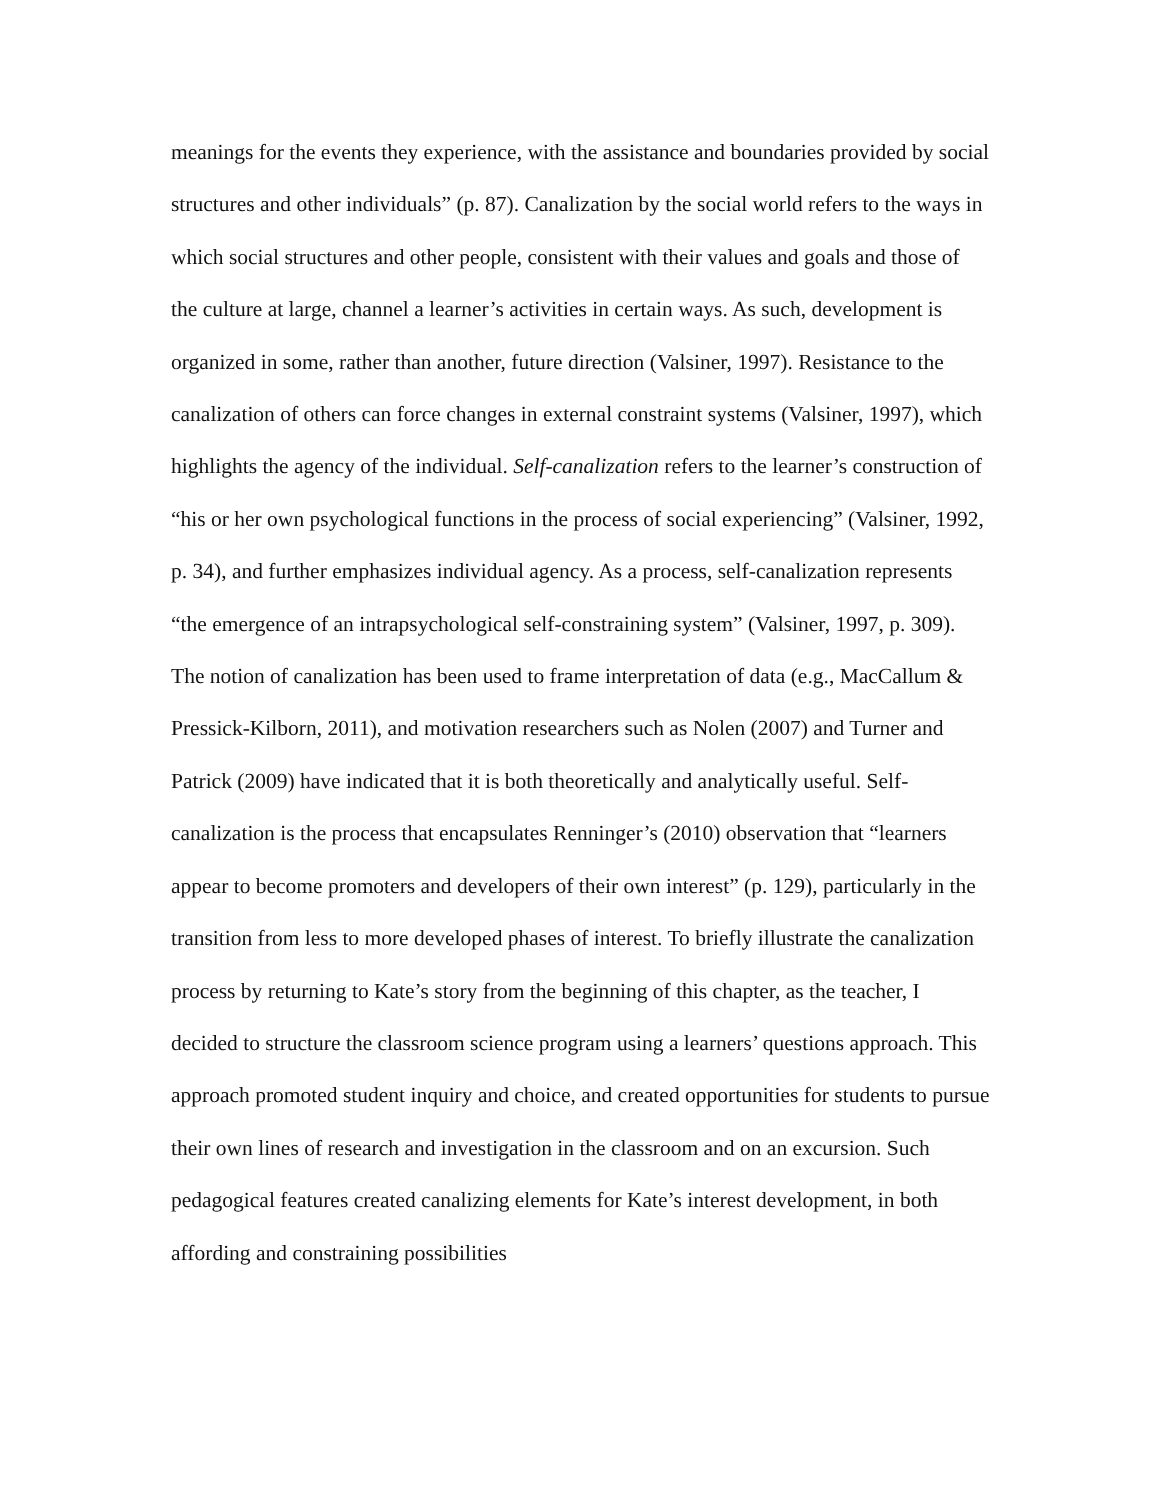meanings for the events they experience, with the assistance and boundaries provided by social structures and other individuals” (p. 87). Canalization by the social world refers to the ways in which social structures and other people, consistent with their values and goals and those of the culture at large, channel a learner’s activities in certain ways. As such, development is organized in some, rather than another, future direction (Valsiner, 1997). Resistance to the canalization of others can force changes in external constraint systems (Valsiner, 1997), which highlights the agency of the individual. Self-canalization refers to the learner’s construction of “his or her own psychological functions in the process of social experiencing” (Valsiner, 1992, p. 34), and further emphasizes individual agency. As a process, self-canalization represents “the emergence of an intrapsychological self-constraining system” (Valsiner, 1997, p. 309). The notion of canalization has been used to frame interpretation of data (e.g., MacCallum & Pressick-Kilborn, 2011), and motivation researchers such as Nolen (2007) and Turner and Patrick (2009) have indicated that it is both theoretically and analytically useful. Self-canalization is the process that encapsulates Renninger’s (2010) observation that “learners appear to become promoters and developers of their own interest” (p. 129), particularly in the transition from less to more developed phases of interest. To briefly illustrate the canalization process by returning to Kate’s story from the beginning of this chapter, as the teacher, I decided to structure the classroom science program using a learners’ questions approach. This approach promoted student inquiry and choice, and created opportunities for students to pursue their own lines of research and investigation in the classroom and on an excursion. Such pedagogical features created canalizing elements for Kate’s interest development, in both affording and constraining possibilities